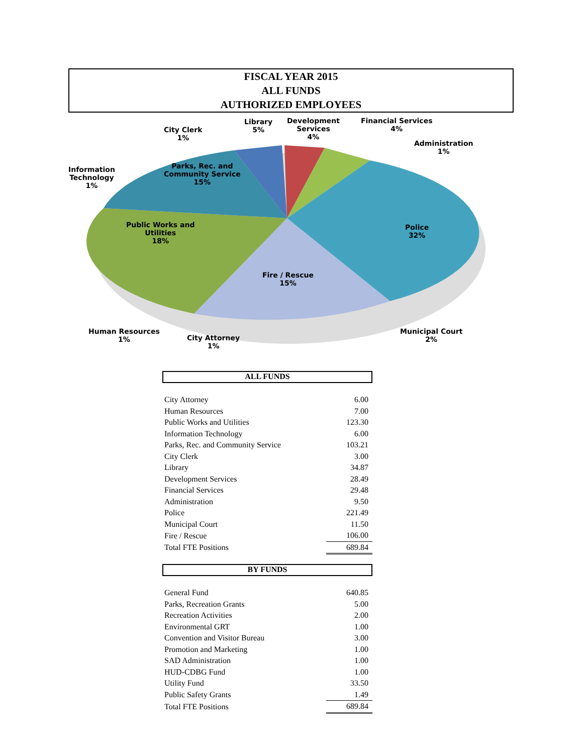FISCAL YEAR 2015
ALL FUNDS
AUTHORIZED EMPLOYEES
City Clerk
1%
Library
5%
Development
Services
4%
Financial Services
4%
Administration
1%
Information
Technology
1%
Parks, Rec. and
Community Service
15%
Public Works and
Utilities
18%
Police
32%
Fire / Rescue
15%
Human Resources
1%
City Attorney
1%
Municipal Court
2%
ALL FUNDS
| City Attorney | 6.00 |
| Human Resources | 7.00 |
| Public Works and Utilities | 123.30 |
| Information Technology | 6.00 |
| Parks, Rec. and Community Service | 103.21 |
| City Clerk | 3.00 |
| Library | 34.87 |
| Development Services | 28.49 |
| Financial Services | 29.48 |
| Administration | 9.50 |
| Police | 221.49 |
| Municipal Court | 11.50 |
| Fire / Rescue | 106.00 |
| Total FTE Positions | 689.84 |
BY FUNDS
| General Fund | 640.85 |
| Parks, Recreation Grants | 5.00 |
| Recreation Activities | 2.00 |
| Environmental GRT | 1.00 |
| Convention and Visitor Bureau | 3.00 |
| Promotion and Marketing | 1.00 |
| SAD Administration | 1.00 |
| HUD-CDBG Fund | 1.00 |
| Utility Fund | 33.50 |
| Public Safety Grants | 1.49 |
| Total FTE Positions | 689.84 |